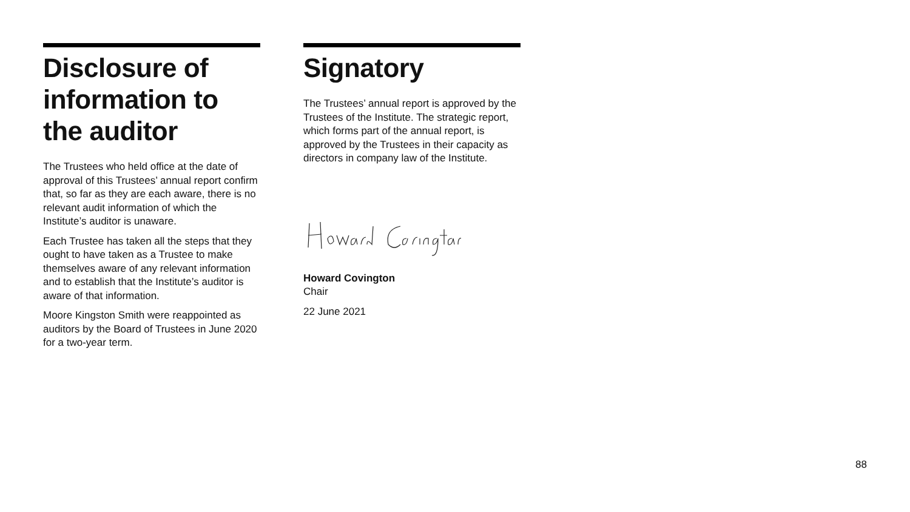Disclosure of information to the auditor
The Trustees who held office at the date of approval of this Trustees’ annual report confirm that, so far as they are each aware, there is no relevant audit information of which the Institute’s auditor is unaware.
Each Trustee has taken all the steps that they ought to have taken as a Trustee to make themselves aware of any relevant information and to establish that the Institute’s auditor is aware of that information.
Moore Kingston Smith were reappointed as auditors by the Board of Trustees in June 2020 for a two-year term.
Signatory
The Trustees’ annual report is approved by the Trustees of the Institute. The strategic report, which forms part of the annual report, is approved by the Trustees in their capacity as directors in company law of the Institute.
Howard Covington
Chair
22 June 2021
88